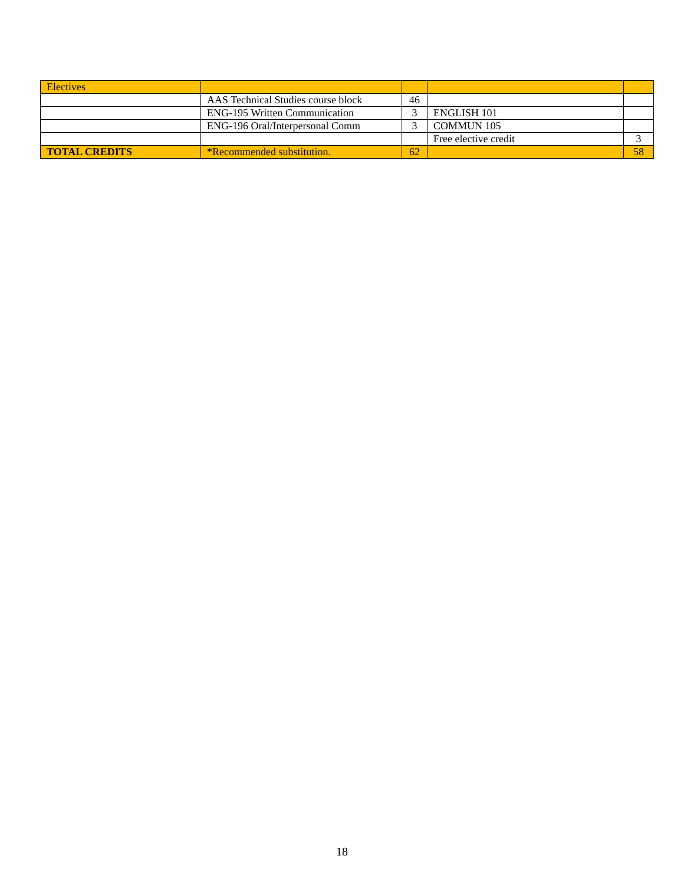| Electives | | | | |
| | AAS Technical Studies course block | 46 | | |
| | ENG-195 Written Communication | 3 | ENGLISH 101 | |
| | ENG-196 Oral/Interpersonal Comm | 3 | COMMUN 105 | |
| | | | Free elective credit | 3 |
| TOTAL CREDITS | *Recommended substitution. | 62 | | 58 |
18